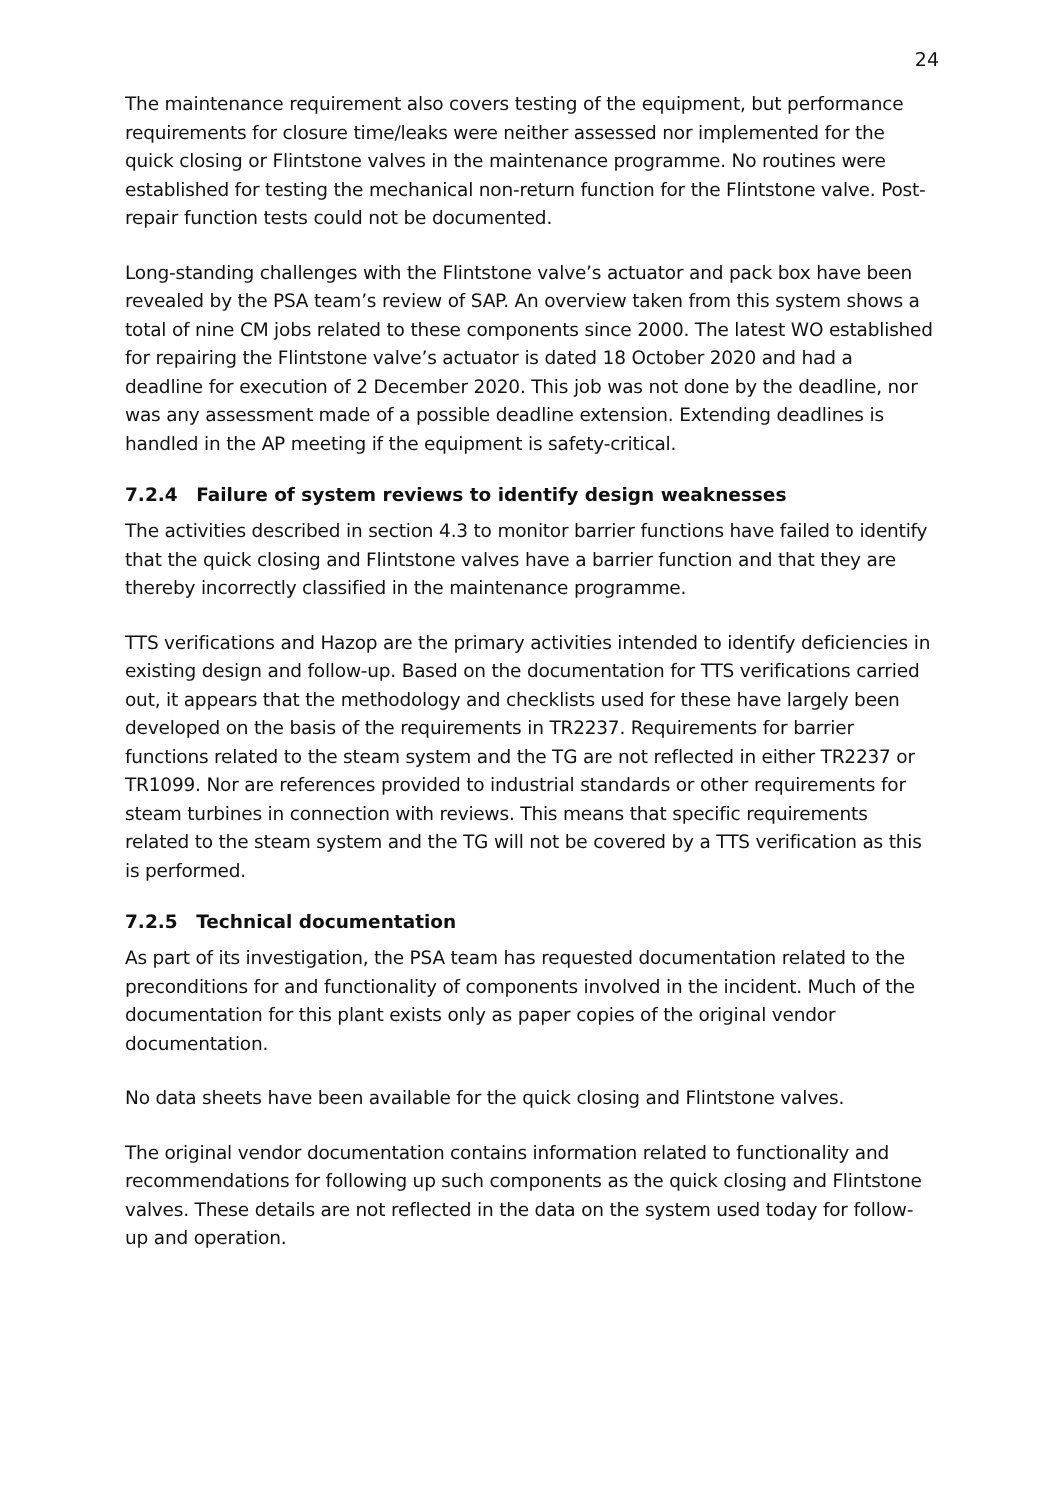24
The maintenance requirement also covers testing of the equipment, but performance requirements for closure time/leaks were neither assessed nor implemented for the quick closing or Flintstone valves in the maintenance programme. No routines were established for testing the mechanical non-return function for the Flintstone valve. Post-repair function tests could not be documented.
Long-standing challenges with the Flintstone valve’s actuator and pack box have been revealed by the PSA team’s review of SAP. An overview taken from this system shows a total of nine CM jobs related to these components since 2000. The latest WO established for repairing the Flintstone valve’s actuator is dated 18 October 2020 and had a deadline for execution of 2 December 2020. This job was not done by the deadline, nor was any assessment made of a possible deadline extension. Extending deadlines is handled in the AP meeting if the equipment is safety-critical.
7.2.4 Failure of system reviews to identify design weaknesses
The activities described in section 4.3 to monitor barrier functions have failed to identify that the quick closing and Flintstone valves have a barrier function and that they are thereby incorrectly classified in the maintenance programme.
TTS verifications and Hazop are the primary activities intended to identify deficiencies in existing design and follow-up. Based on the documentation for TTS verifications carried out, it appears that the methodology and checklists used for these have largely been developed on the basis of the requirements in TR2237. Requirements for barrier functions related to the steam system and the TG are not reflected in either TR2237 or TR1099. Nor are references provided to industrial standards or other requirements for steam turbines in connection with reviews. This means that specific requirements related to the steam system and the TG will not be covered by a TTS verification as this is performed.
7.2.5 Technical documentation
As part of its investigation, the PSA team has requested documentation related to the preconditions for and functionality of components involved in the incident. Much of the documentation for this plant exists only as paper copies of the original vendor documentation.
No data sheets have been available for the quick closing and Flintstone valves.
The original vendor documentation contains information related to functionality and recommendations for following up such components as the quick closing and Flintstone valves. These details are not reflected in the data on the system used today for follow-up and operation.